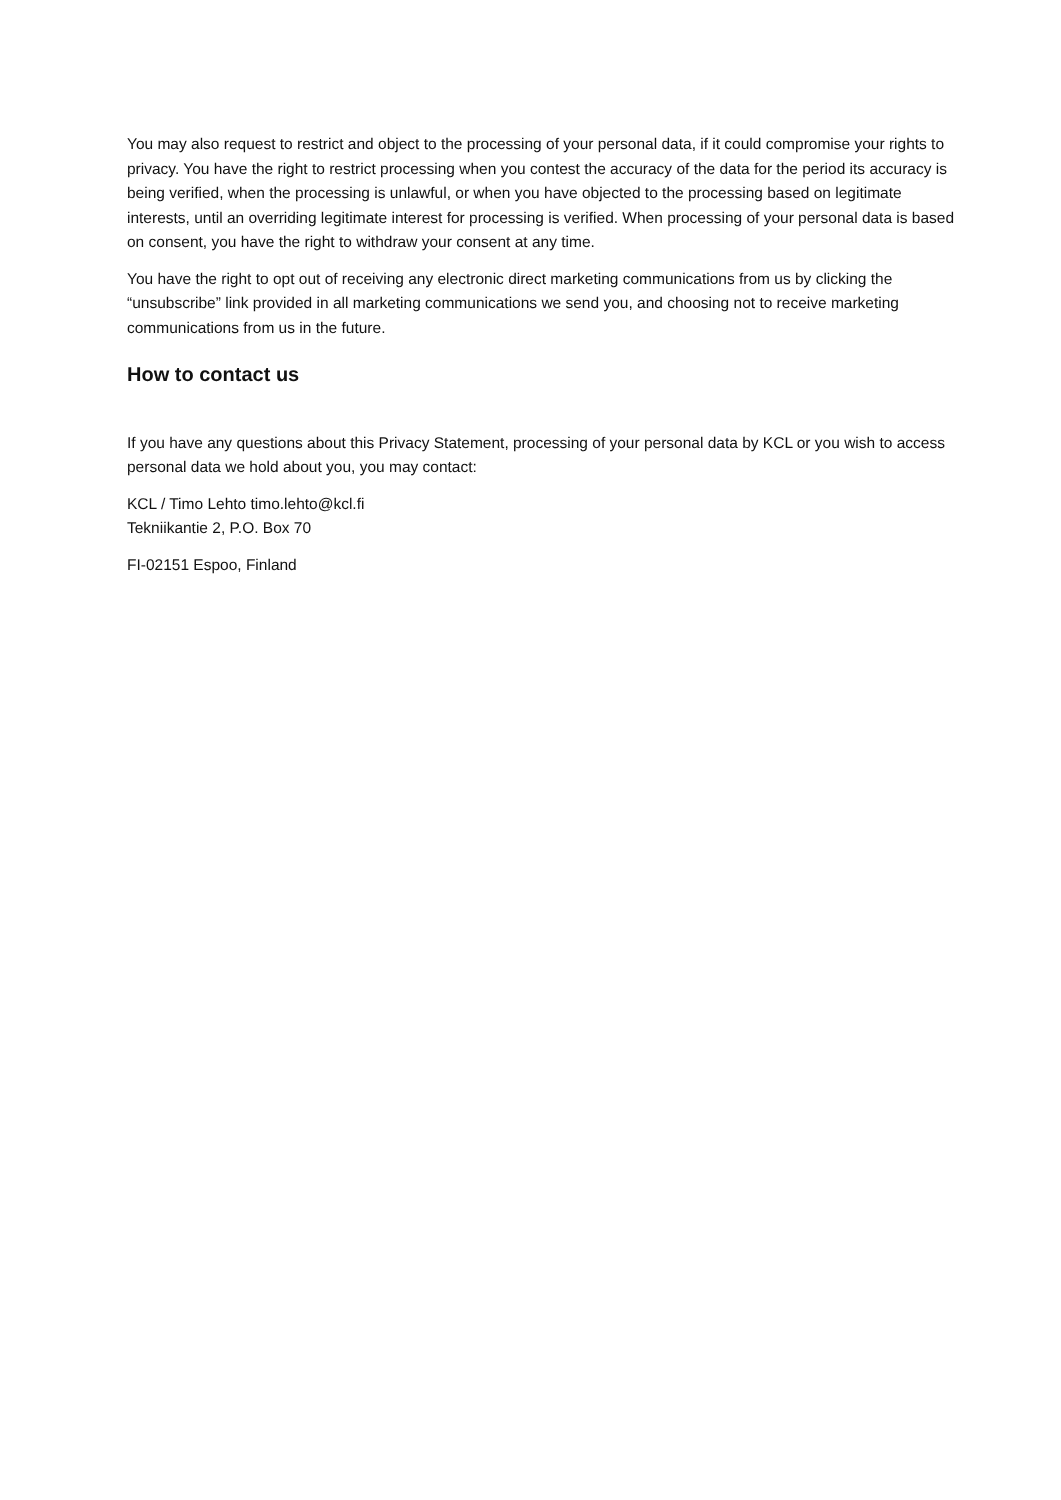You may also request to restrict and object to the processing of your personal data, if it could compromise your rights to privacy. You have the right to restrict processing when you contest the accuracy of the data for the period its accuracy is being verified, when the processing is unlawful, or when you have objected to the processing based on legitimate interests, until an overriding legitimate interest for processing is verified. When processing of your personal data is based on consent, you have the right to withdraw your consent at any time.
You have the right to opt out of receiving any electronic direct marketing communications from us by clicking the “unsubscribe” link provided in all marketing communications we send you, and choosing not to receive marketing communications from us in the future.
How to contact us
If you have any questions about this Privacy Statement, processing of your personal data by KCL or you wish to access personal data we hold about you, you may contact:
KCL / Timo Lehto timo.lehto@kcl.fi
Tekniikantie 2, P.O. Box 70
FI-02151 Espoo, Finland